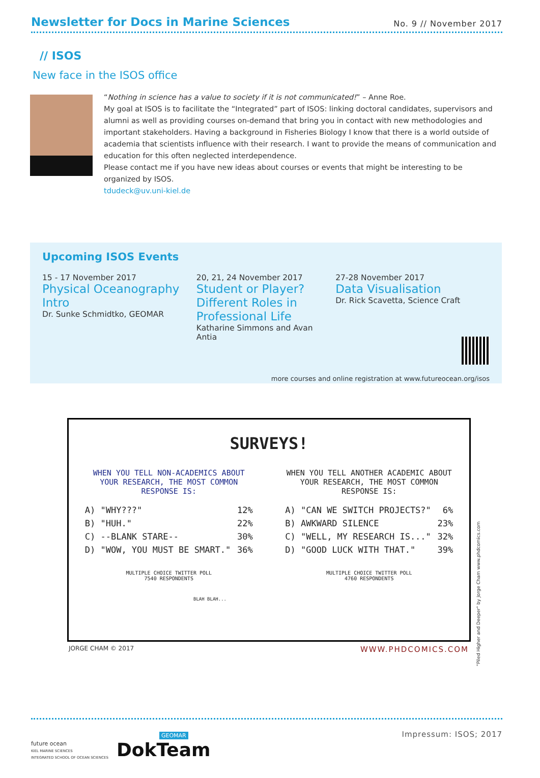Newsletter for Docs in Marine Sciences
No. 9 // November 2017
// ISOS
New face in the ISOS office
“Nothing in science has a value to society if it is not communicated!” – Anne Roe.
My goal at ISOS is to facilitate the “Integrated” part of ISOS: linking doctoral candidates, supervisors and alumni as well as providing courses on-demand that bring you in contact with new methodologies and important stakeholders. Having a background in Fisheries Biology I know that there is a world outside of academia that scientists influence with their research. I want to provide the means of communication and education for this often neglected interdependence.
Please contact me if you have new ideas about courses or events that might be interesting to be organized by ISOS.
tdudeck@uv.uni-kiel.de
Upcoming ISOS Events
15 - 17 November 2017
Physical Oceanography Intro
Dr. Sunke Schmidtko, GEOMAR
20, 21, 24 November 2017
Student or Player? Different Roles in Professional Life
Katharine Simmons and Avan Antia
27-28 November 2017
Data Visualisation
Dr. Rick Scavetta, Science Craft
more courses and online registration at www.futureocean.org/isos
SURVEYS!
WHEN YOU TELL NON-ACADEMICS ABOUT YOUR RESEARCH, THE MOST COMMON RESPONSE IS:
A) "WHY???" 12%
B) "HUH." 22%
C) --BLANK STARE-- 30%
D) "WOW, YOU MUST BE SMART." 36%
MULTIPLE CHOICE TWITTER POLL
7540 RESPONDENTS
WHEN YOU TELL ANOTHER ACADEMIC ABOUT YOUR RESEARCH, THE MOST COMMON RESPONSE IS:
A) "CAN WE SWITCH PROJECTS?" 6%
B) AWKWARD SILENCE 23%
C) "WELL, MY RESEARCH IS..." 32%
D) "GOOD LUCK WITH THAT." 39%
MULTIPLE CHOICE TWITTER POLL
4760 RESPONDENTS
BLAH BLAH...
JORGE CHAM © 2017 WWW.PHDCOMICS.COM
"Piled Higher and Deeper" by Jorge Cham www.phdcomics.com
future ocean
KIEL MARINE SCIENCES
INTEGRATED SCHOOL OF OCEAN SCIENCES
GEOMAR
DokTeam
Impressum: ISOS; 2017